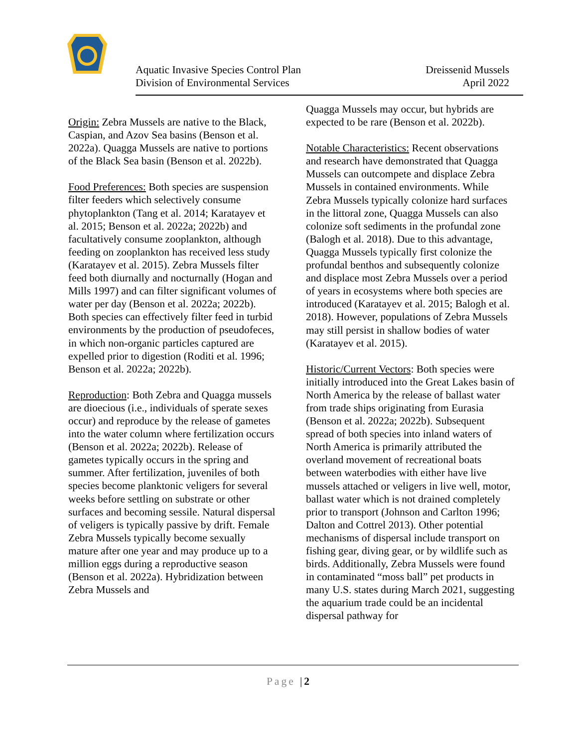Aquatic Invasive Species Control Plan
Division of Environmental Services
Dreissenid Mussels
April 2022
Origin: Zebra Mussels are native to the Black, Caspian, and Azov Sea basins (Benson et al. 2022a). Quagga Mussels are native to portions of the Black Sea basin (Benson et al. 2022b).
Food Preferences: Both species are suspension filter feeders which selectively consume phytoplankton (Tang et al. 2014; Karatayev et al. 2015; Benson et al. 2022a; 2022b) and facultatively consume zooplankton, although feeding on zooplankton has received less study (Karatayev et al. 2015). Zebra Mussels filter feed both diurnally and nocturnally (Hogan and Mills 1997) and can filter significant volumes of water per day (Benson et al. 2022a; 2022b). Both species can effectively filter feed in turbid environments by the production of pseudofeces, in which non-organic particles captured are expelled prior to digestion (Roditi et al. 1996; Benson et al. 2022a; 2022b).
Reproduction: Both Zebra and Quagga mussels are dioecious (i.e., individuals of sperate sexes occur) and reproduce by the release of gametes into the water column where fertilization occurs (Benson et al. 2022a; 2022b). Release of gametes typically occurs in the spring and summer. After fertilization, juveniles of both species become planktonic veligers for several weeks before settling on substrate or other surfaces and becoming sessile. Natural dispersal of veligers is typically passive by drift. Female Zebra Mussels typically become sexually mature after one year and may produce up to a million eggs during a reproductive season (Benson et al. 2022a). Hybridization between Zebra Mussels and
Quagga Mussels may occur, but hybrids are expected to be rare (Benson et al. 2022b).
Notable Characteristics: Recent observations and research have demonstrated that Quagga Mussels can outcompete and displace Zebra Mussels in contained environments. While Zebra Mussels typically colonize hard surfaces in the littoral zone, Quagga Mussels can also colonize soft sediments in the profundal zone (Balogh et al. 2018). Due to this advantage, Quagga Mussels typically first colonize the profundal benthos and subsequently colonize and displace most Zebra Mussels over a period of years in ecosystems where both species are introduced (Karatayev et al. 2015; Balogh et al. 2018). However, populations of Zebra Mussels may still persist in shallow bodies of water (Karatayev et al. 2015).
Historic/Current Vectors: Both species were initially introduced into the Great Lakes basin of North America by the release of ballast water from trade ships originating from Eurasia (Benson et al. 2022a; 2022b). Subsequent spread of both species into inland waters of North America is primarily attributed the overland movement of recreational boats between waterbodies with either have live mussels attached or veligers in live well, motor, ballast water which is not drained completely prior to transport (Johnson and Carlton 1996; Dalton and Cottrel 2013). Other potential mechanisms of dispersal include transport on fishing gear, diving gear, or by wildlife such as birds. Additionally, Zebra Mussels were found in contaminated “moss ball” pet products in many U.S. states during March 2021, suggesting the aquarium trade could be an incidental dispersal pathway for
Page |2